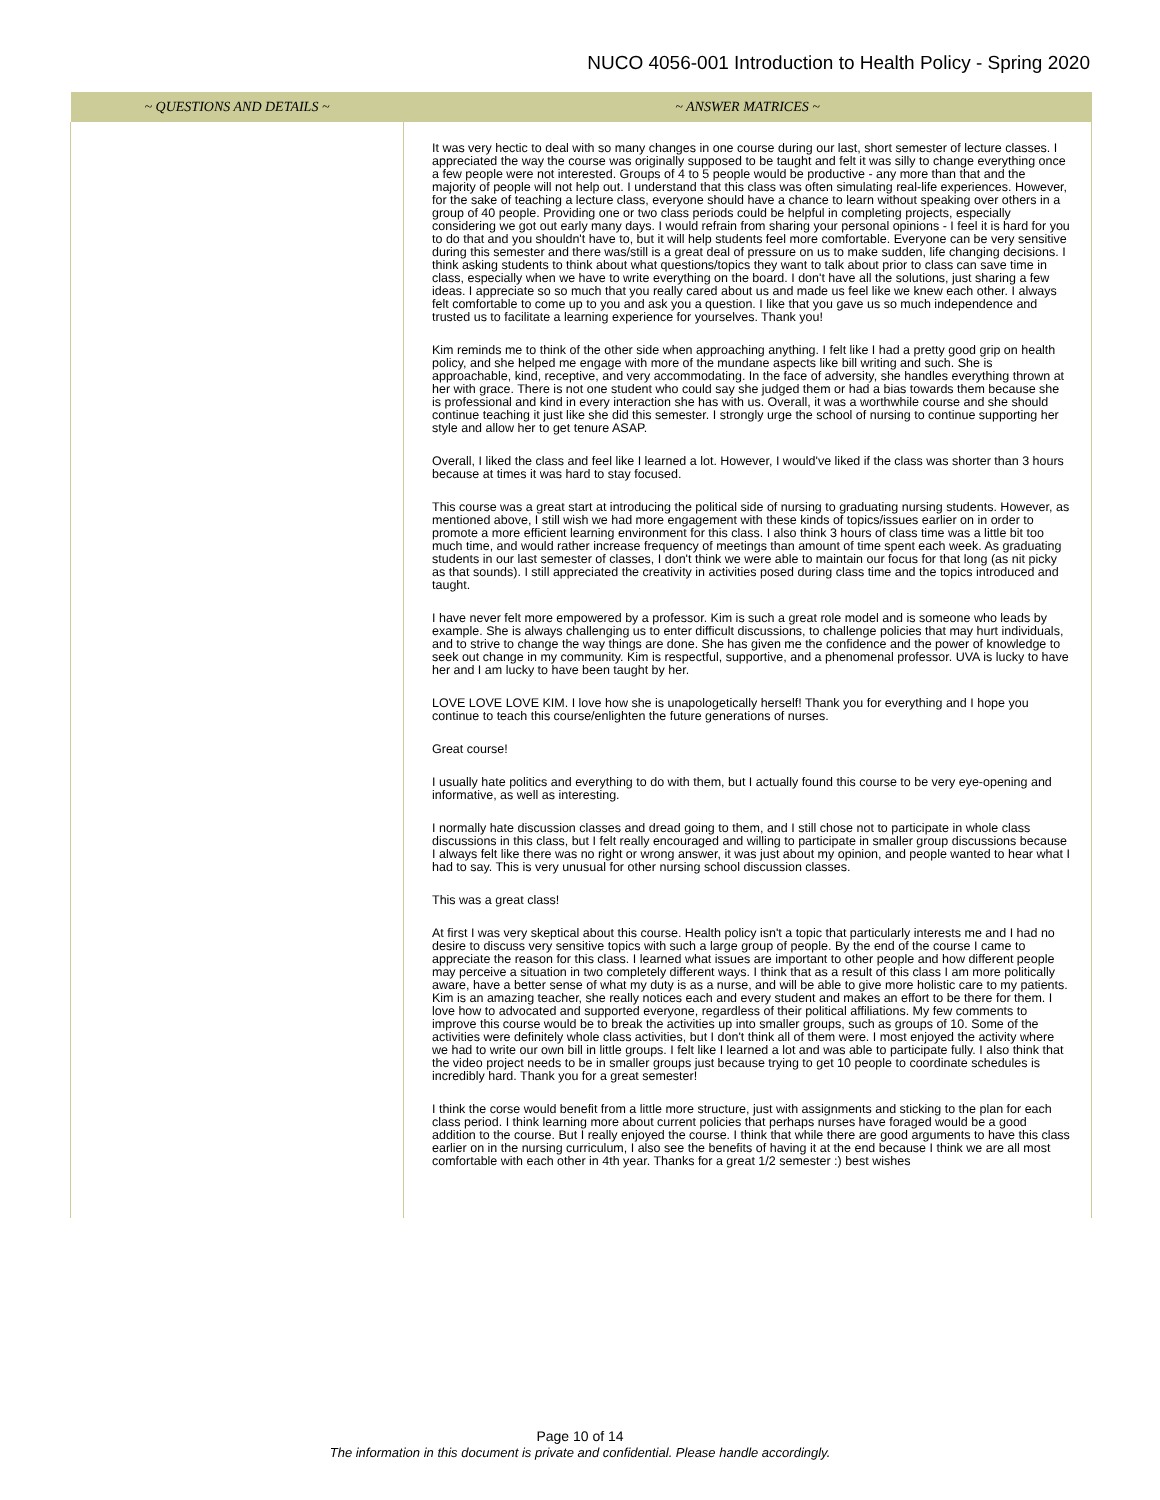NUCO 4056-001 Introduction to Health Policy - Spring 2020
| ~ QUESTIONS AND DETAILS ~ | ~ ANSWER MATRICES ~ |
| --- | --- |
| | It was very hectic to deal with so many changes in one course during our last, short semester of lecture classes. I appreciated the way the course was originally supposed to be taught and felt it was silly to change everything once a few people were not interested. Groups of 4 to 5 people would be productive - any more than that and the majority of people will not help out. I understand that this class was often simulating real-life experiences. However, for the sake of teaching a lecture class, everyone should have a chance to learn without speaking over others in a group of 40 people. Providing one or two class periods could be helpful in completing projects, especially considering we got out early many days. I would refrain from sharing your personal opinions - I feel it is hard for you to do that and you shouldn't have to, but it will help students feel more comfortable. Everyone can be very sensitive during this semester and there was/still is a great deal of pressure on us to make sudden, life changing decisions. I think asking students to think about what questions/topics they want to talk about prior to class can save time in class, especially when we have to write everything on the board. I don't have all the solutions, just sharing a few ideas. I appreciate so so much that you really cared about us and made us feel like we knew each other. I always felt comfortable to come up to you and ask you a question. I like that you gave us so much independence and trusted us to facilitate a learning experience for yourselves. Thank you! Kim reminds me to think of the other side when approaching anything. I felt like I had a pretty good grip on health policy, and she helped me engage with more of the mundane aspects like bill writing and such. She is approachable, kind, receptive, and very accommodating. In the face of adversity, she handles everything thrown at her with grace. There is not one student who could say she judged them or had a bias towards them because she is professional and kind in every interaction she has with us. Overall, it was a worthwhile course and she should continue teaching it just like she did this semester. I strongly urge the school of nursing to continue supporting her style and allow her to get tenure ASAP. Overall, I liked the class and feel like I learned a lot. However, I would've liked if the class was shorter than 3 hours because at times it was hard to stay focused. This course was a great start at introducing the political side of nursing to graduating nursing students. However, as mentioned above, I still wish we had more engagement with these kinds of topics/issues earlier on in order to promote a more efficient learning environment for this class. I also think 3 hours of class time was a little bit too much time, and would rather increase frequency of meetings than amount of time spent each week. As graduating students in our last semester of classes, I don't think we were able to maintain our focus for that long (as nit picky as that sounds). I still appreciated the creativity in activities posed during class time and the topics introduced and taught. I have never felt more empowered by a professor. Kim is such a great role model and is someone who leads by example. She is always challenging us to enter difficult discussions, to challenge policies that may hurt individuals, and to strive to change the way things are done. She has given me the confidence and the power of knowledge to seek out change in my community. Kim is respectful, supportive, and a phenomenal professor. UVA is lucky to have her and I am lucky to have been taught by her. LOVE LOVE LOVE KIM. I love how she is unapologetically herself! Thank you for everything and I hope you continue to teach this course/enlighten the future generations of nurses. Great course! I usually hate politics and everything to do with them, but I actually found this course to be very eye-opening and informative, as well as interesting. I normally hate discussion classes and dread going to them, and I still chose not to participate in whole class discussions in this class, but I felt really encouraged and willing to participate in smaller group discussions because I always felt like there was no right or wrong answer, it was just about my opinion, and people wanted to hear what I had to say. This is very unusual for other nursing school discussion classes. This was a great class! At first I was very skeptical about this course. Health policy isn't a topic that particularly interests me and I had no desire to discuss very sensitive topics with such a large group of people. By the end of the course I came to appreciate the reason for this class. I learned what issues are important to other people and how different people may perceive a situation in two completely different ways. I think that as a result of this class I am more politically aware, have a better sense of what my duty is as a nurse, and will be able to give more holistic care to my patients. Kim is an amazing teacher, she really notices each and every student and makes an effort to be there for them. I love how to advocated and supported everyone, regardless of their political affiliations. My few comments to improve this course would be to break the activities up into smaller groups, such as groups of 10. Some of the activities were definitely whole class activities, but I don't think all of them were. I most enjoyed the activity where we had to write our own bill in little groups. I felt like I learned a lot and was able to participate fully. I also think that the video project needs to be in smaller groups just because trying to get 10 people to coordinate schedules is incredibly hard. Thank you for a great semester! I think the corse would benefit from a little more structure, just with assignments and sticking to the plan for each class period. I think learning more about current policies that perhaps nurses have foraged would be a good addition to the course. But I really enjoyed the course. I think that while there are good arguments to have this class earlier on in the nursing curriculum, I also see the benefits of having it at the end because I think we are all most comfortable with each other in 4th year. Thanks for a great 1/2 semester :) best wishes |
Page 10 of 14
The information in this document is private and confidential. Please handle accordingly.